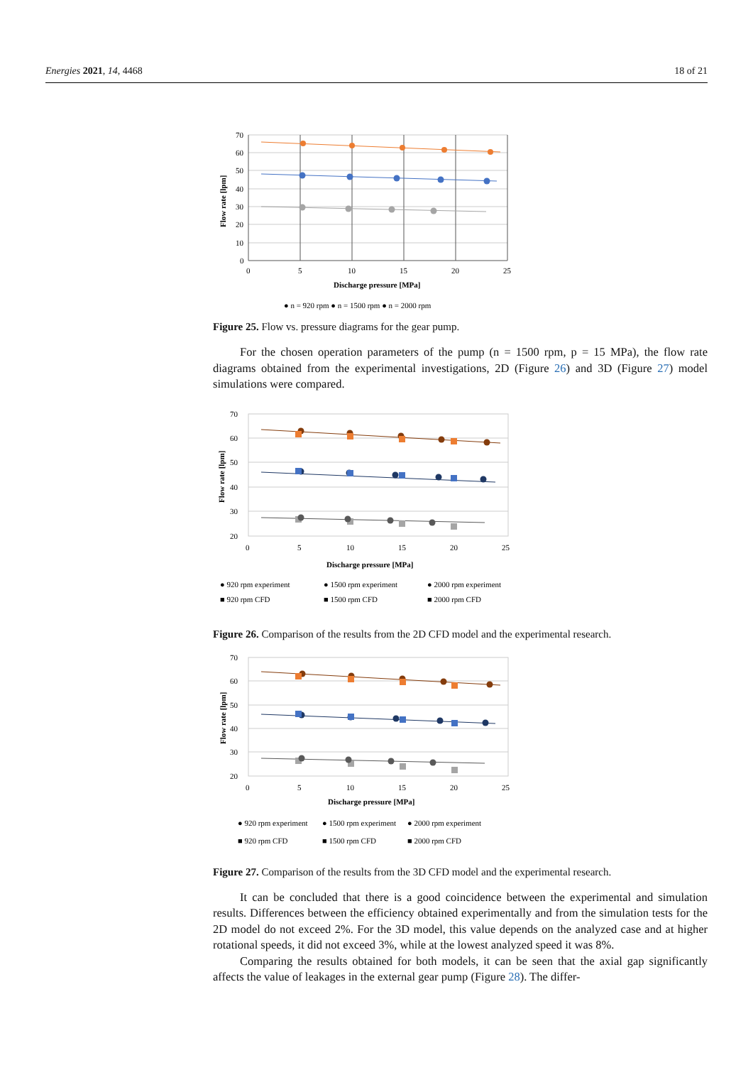Energies 2021, 14, 4468 18 of 21
70
60
50
40
30
20
10
0
0
5
10
15
20
25
Discharge pressure [MPa]
Flow rate [lpm]
● n = 920 rpm ● n = 1500 rpm ● n = 2000 rpm
Figure 25. Flow vs. pressure diagrams for the gear pump.
For the chosen operation parameters of the pump (n = 1500 rpm, p = 15 MPa), the flow rate diagrams obtained from the experimental investigations, 2D (Figure 26) and 3D (Figure 27) model simulations were compared.
70
60
50
40
30
20
0
5
10
15
20
25
Discharge pressure [MPa]
Flow rate [lpm]
● 920 rpm experiment
● 1500 rpm experiment
● 2000 rpm experiment
■ 920 rpm CFD
■ 1500 rpm CFD
■ 2000 rpm CFD
Figure 26. Comparison of the results from the 2D CFD model and the experimental research.
70
60
50
40
30
20
0
5
10
15
20
25
Discharge pressure [MPa]
Flow rate [lpm]
● 920 rpm experiment
● 1500 rpm experiment
● 2000 rpm experiment
■ 920 rpm CFD
■ 1500 rpm CFD
■ 2000 rpm CFD
Figure 27. Comparison of the results from the 3D CFD model and the experimental research.
It can be concluded that there is a good coincidence between the experimental and simulation results. Differences between the efficiency obtained experimentally and from the simulation tests for the 2D model do not exceed 2%. For the 3D model, this value depends on the analyzed case and at higher rotational speeds, it did not exceed 3%, while at the lowest analyzed speed it was 8%.
Comparing the results obtained for both models, it can be seen that the axial gap significantly affects the value of leakages in the external gear pump (Figure 28). The differ-